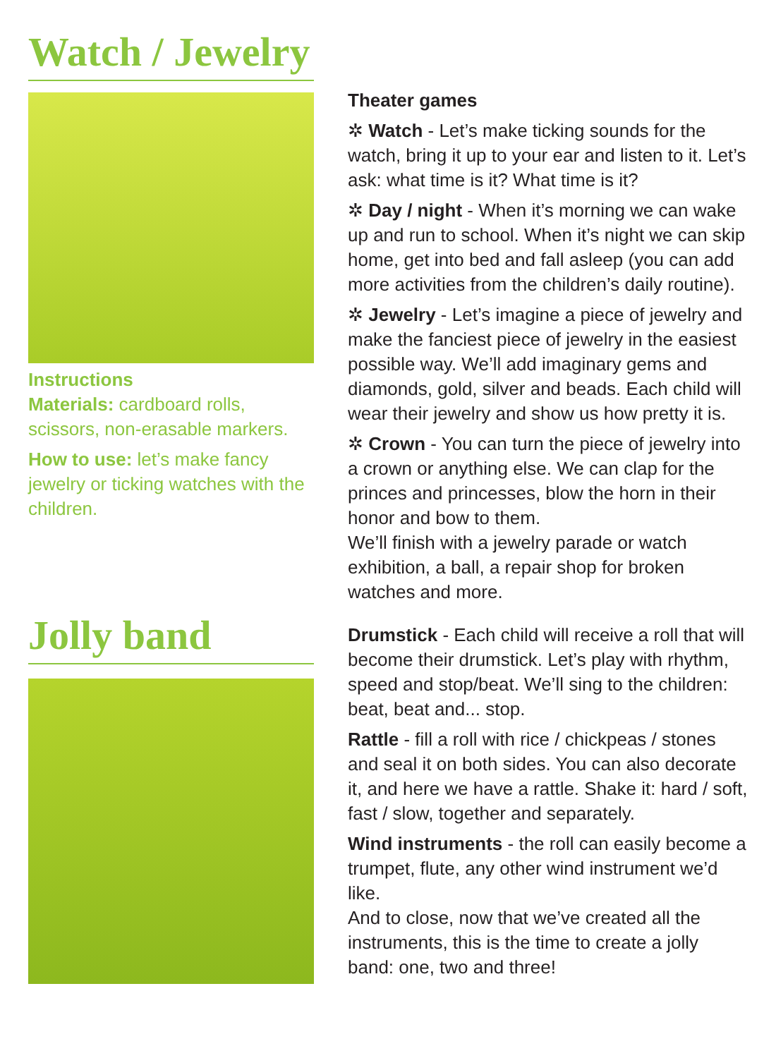Watch / Jewelry
Instructions
Materials: cardboard rolls, scissors, non-erasable markers.
How to use: let’s make fancy jewelry or ticking watches with the children.
Jolly band
Theater games
✲ Watch - Let’s make ticking sounds for the watch, bring it up to your ear and listen to it. Let’s ask: what time is it? What time is it?
✲ Day / night - When it’s morning we can wake up and run to school. When it’s night we can skip home, get into bed and fall asleep (you can add more activities from the children’s daily routine).
✲ Jewelry - Let’s imagine a piece of jewelry and make the fanciest piece of jewelry in the easiest possible way. We’ll add imaginary gems and diamonds, gold, silver and beads. Each child will wear their jewelry and show us how pretty it is.
✲ Crown - You can turn the piece of jewelry into a crown or anything else. We can clap for the princes and princesses, blow the horn in their honor and bow to them.
We’ll finish with a jewelry parade or watch exhibition, a ball, a repair shop for broken watches and more.
Drumstick - Each child will receive a roll that will become their drumstick. Let’s play with rhythm, speed and stop/beat. We’ll sing to the children: beat, beat and... stop.
Rattle - fill a roll with rice / chickpeas / stones and seal it on both sides. You can also decorate it, and here we have a rattle. Shake it: hard / soft, fast / slow, together and separately.
Wind instruments - the roll can easily become a trumpet, flute, any other wind instrument we’d like.
And to close, now that we’ve created all the instruments, this is the time to create a jolly band: one, two and three!